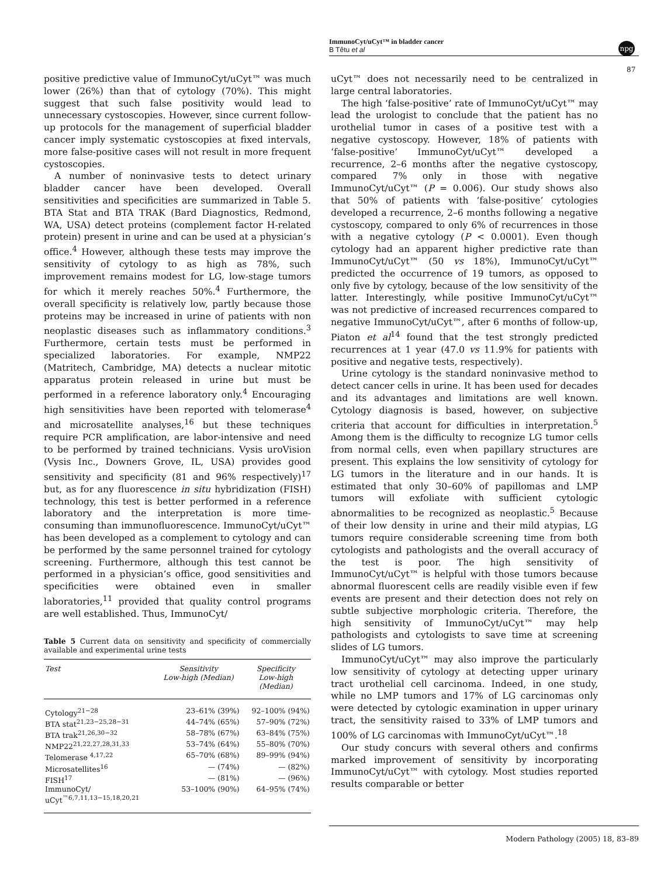ImmunoCyt/uCyt™ in bladder cancer
B Têtu et al
npg
87
positive predictive value of ImmunoCyt/uCyt™ was much lower (26%) than that of cytology (70%). This might suggest that such false positivity would lead to unnecessary cystoscopies. However, since current follow-up protocols for the management of superficial bladder cancer imply systematic cystoscopies at fixed intervals, more false-positive cases will not result in more frequent cystoscopies.
A number of noninvasive tests to detect urinary bladder cancer have been developed. Overall sensitivities and specificities are summarized in Table 5. BTA Stat and BTA TRAK (Bard Diagnostics, Redmond, WA, USA) detect proteins (complement factor H-related protein) present in urine and can be used at a physician’s office.<sup>4</sup> However, although these tests may improve the sensitivity of cytology to as high as 78%, such improvement remains modest for LG, low-stage tumors for which it merely reaches 50%.<sup>4</sup> Furthermore, the overall specificity is relatively low, partly because those proteins may be increased in urine of patients with non neoplastic diseases such as inflammatory conditions.<sup>3</sup> Furthermore, certain tests must be performed in specialized laboratories. For example, NMP22 (Matritech, Cambridge, MA) detects a nuclear mitotic apparatus protein released in urine but must be performed in a reference laboratory only.<sup>4</sup> Encouraging high sensitivities have been reported with telomerase<sup>4</sup> and microsatellite analyses,<sup>16</sup> but these techniques require PCR amplification, are labor-intensive and need to be performed by trained technicians. Vysis uroVision (Vysis Inc., Downers Grove, IL, USA) provides good sensitivity and specificity (81 and 96% respectively)<sup>17</sup> but, as for any fluorescence in situ hybridization (FISH) technology, this test is better performed in a reference laboratory and the interpretation is more time-consuming than immunofluorescence. ImmunoCyt/uCyt™ has been developed as a complement to cytology and can be performed by the same personnel trained for cytology screening. Furthermore, although this test cannot be performed in a physician’s office, good sensitivities and specificities were obtained even in smaller laboratories,<sup>11</sup> provided that quality control programs are well established. Thus, ImmunoCyt/
Table 5 Current data on sensitivity and specificity of commercially available and experimental urine tests
| Test | Sensitivity Low-high (Median) | Specificity Low-high (Median) |
| --- | --- | --- |
| Cytology<sup>21−28</sup> | 23–61% (39%) | 92–100% (94%) |
| BTA stat<sup>21,23−25,28−31</sup> | 44–74% (65%) | 57–90% (72%) |
| BTA trak<sup>21,26,30−32</sup> | 58–78% (67%) | 63–84% (75%) |
| NMP22<sup>21,22,27,28,31,33</sup> | 53–74% (64%) | 55–80% (70%) |
| Telomerase <sup>4,17,22</sup> | 65–70% (68%) | 89–99% (94%) |
| Microsatellites<sup>16</sup> | — (74%) | — (82%) |
| FISH<sup>17</sup> | — (81%) | — (96%) |
| ImmunoCyt/ uCyt<sup>™6,7,11,13−15,18,20,21</sup> | 53–100% (90%) | 64–95% (74%) |
uCyt™ does not necessarily need to be centralized in large central laboratories.
The high ‘false-positive’ rate of ImmunoCyt/uCyt™ may lead the urologist to conclude that the patient has no urothelial tumor in cases of a positive test with a negative cystoscopy. However, 18% of patients with ‘false-positive’ ImmunoCyt/uCyt™ developed a recurrence, 2–6 months after the negative cystoscopy, compared 7% only in those with negative ImmunoCyt/uCyt™ (P = 0.006). Our study shows also that 50% of patients with ‘false-positive’ cytologies developed a recurrence, 2–6 months following a negative cystoscopy, compared to only 6% of recurrences in those with a negative cytology (P < 0.0001). Even though cytology had an apparent higher predictive rate than ImmunoCyt/uCyt™ (50 vs 18%), ImmunoCyt/uCyt™ predicted the occurrence of 19 tumors, as opposed to only five by cytology, because of the low sensitivity of the latter. Interestingly, while positive ImmunoCyt/uCyt™ was not predictive of increased recurrences compared to negative ImmunoCyt/uCyt™, after 6 months of follow-up, Piaton et al<sup>14</sup> found that the test strongly predicted recurrences at 1 year (47.0 vs 11.9% for patients with positive and negative tests, respectively).
Urine cytology is the standard noninvasive method to detect cancer cells in urine. It has been used for decades and its advantages and limitations are well known. Cytology diagnosis is based, however, on subjective criteria that account for difficulties in interpretation.<sup>5</sup> Among them is the difficulty to recognize LG tumor cells from normal cells, even when papillary structures are present. This explains the low sensitivity of cytology for LG tumors in the literature and in our hands. It is estimated that only 30–60% of papillomas and LMP tumors will exfoliate with sufficient cytologic abnormalities to be recognized as neoplastic.<sup>5</sup> Because of their low density in urine and their mild atypias, LG tumors require considerable screening time from both cytologists and pathologists and the overall accuracy of the test is poor. The high sensitivity of ImmunoCyt/uCyt™ is helpful with those tumors because abnormal fluorescent cells are readily visible even if few events are present and their detection does not rely on subtle subjective morphologic criteria. Therefore, the high sensitivity of ImmunoCyt/uCyt™ may help pathologists and cytologists to save time at screening slides of LG tumors.
ImmunoCyt/uCyt™ may also improve the particularly low sensitivity of cytology at detecting upper urinary tract urothelial cell carcinoma. Indeed, in one study, while no LMP tumors and 17% of LG carcinomas only were detected by cytologic examination in upper urinary tract, the sensitivity raised to 33% of LMP tumors and 100% of LG carcinomas with ImmunoCyt/uCyt™.<sup>18</sup>
Our study concurs with several others and confirms marked improvement of sensitivity by incorporating ImmunoCyt/uCyt™ with cytology. Most studies reported results comparable or better
Modern Pathology (2005) 18, 83–89